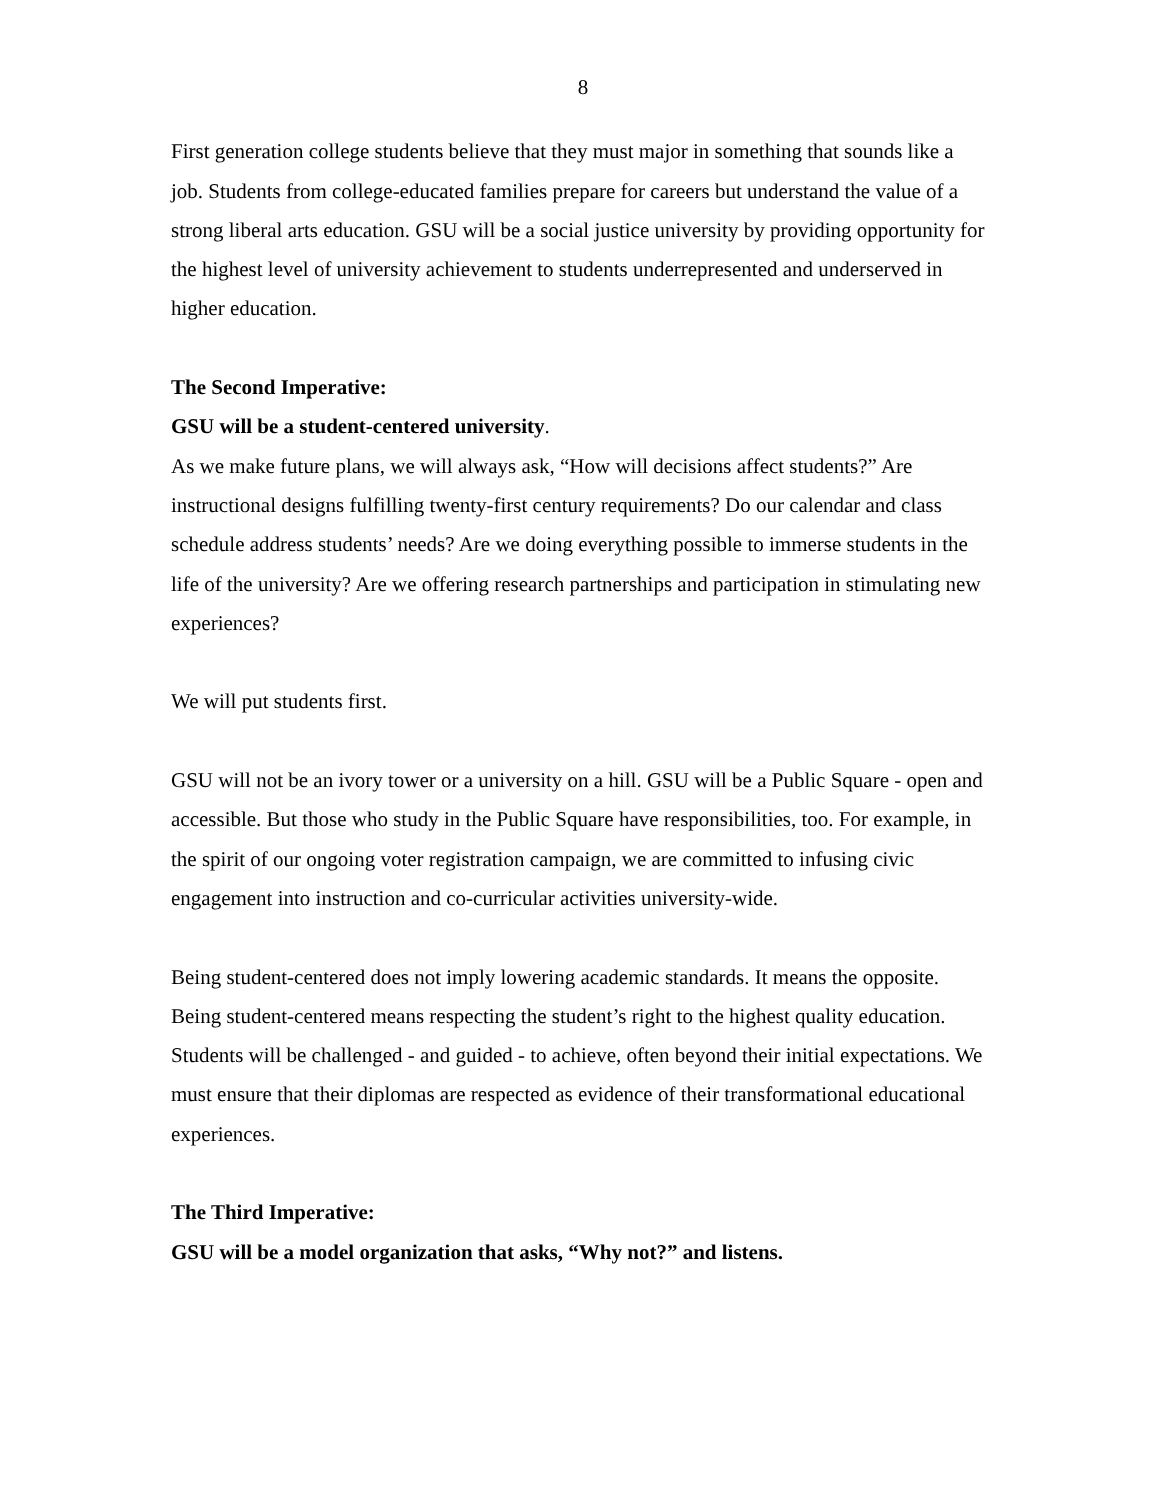8
First generation college students believe that they must major in something that sounds like a job. Students from college-educated families prepare for careers but understand the value of a strong liberal arts education. GSU will be a social justice university by providing opportunity for the highest level of university achievement to students underrepresented and underserved in higher education.
The Second Imperative:
GSU will be a student-centered university.
As we make future plans, we will always ask, “How will decisions affect students?” Are instructional designs fulfilling twenty-first century requirements? Do our calendar and class schedule address students’ needs? Are we doing everything possible to immerse students in the life of the university? Are we offering research partnerships and participation in stimulating new experiences?
We will put students first.
GSU will not be an ivory tower or a university on a hill. GSU will be a Public Square - open and accessible. But those who study in the Public Square have responsibilities, too. For example, in the spirit of our ongoing voter registration campaign, we are committed to infusing civic engagement into instruction and co-curricular activities university-wide.
Being student-centered does not imply lowering academic standards. It means the opposite. Being student-centered means respecting the student’s right to the highest quality education. Students will be challenged - and guided - to achieve, often beyond their initial expectations. We must ensure that their diplomas are respected as evidence of their transformational educational experiences.
The Third Imperative:
GSU will be a model organization that asks, “Why not?” and listens.